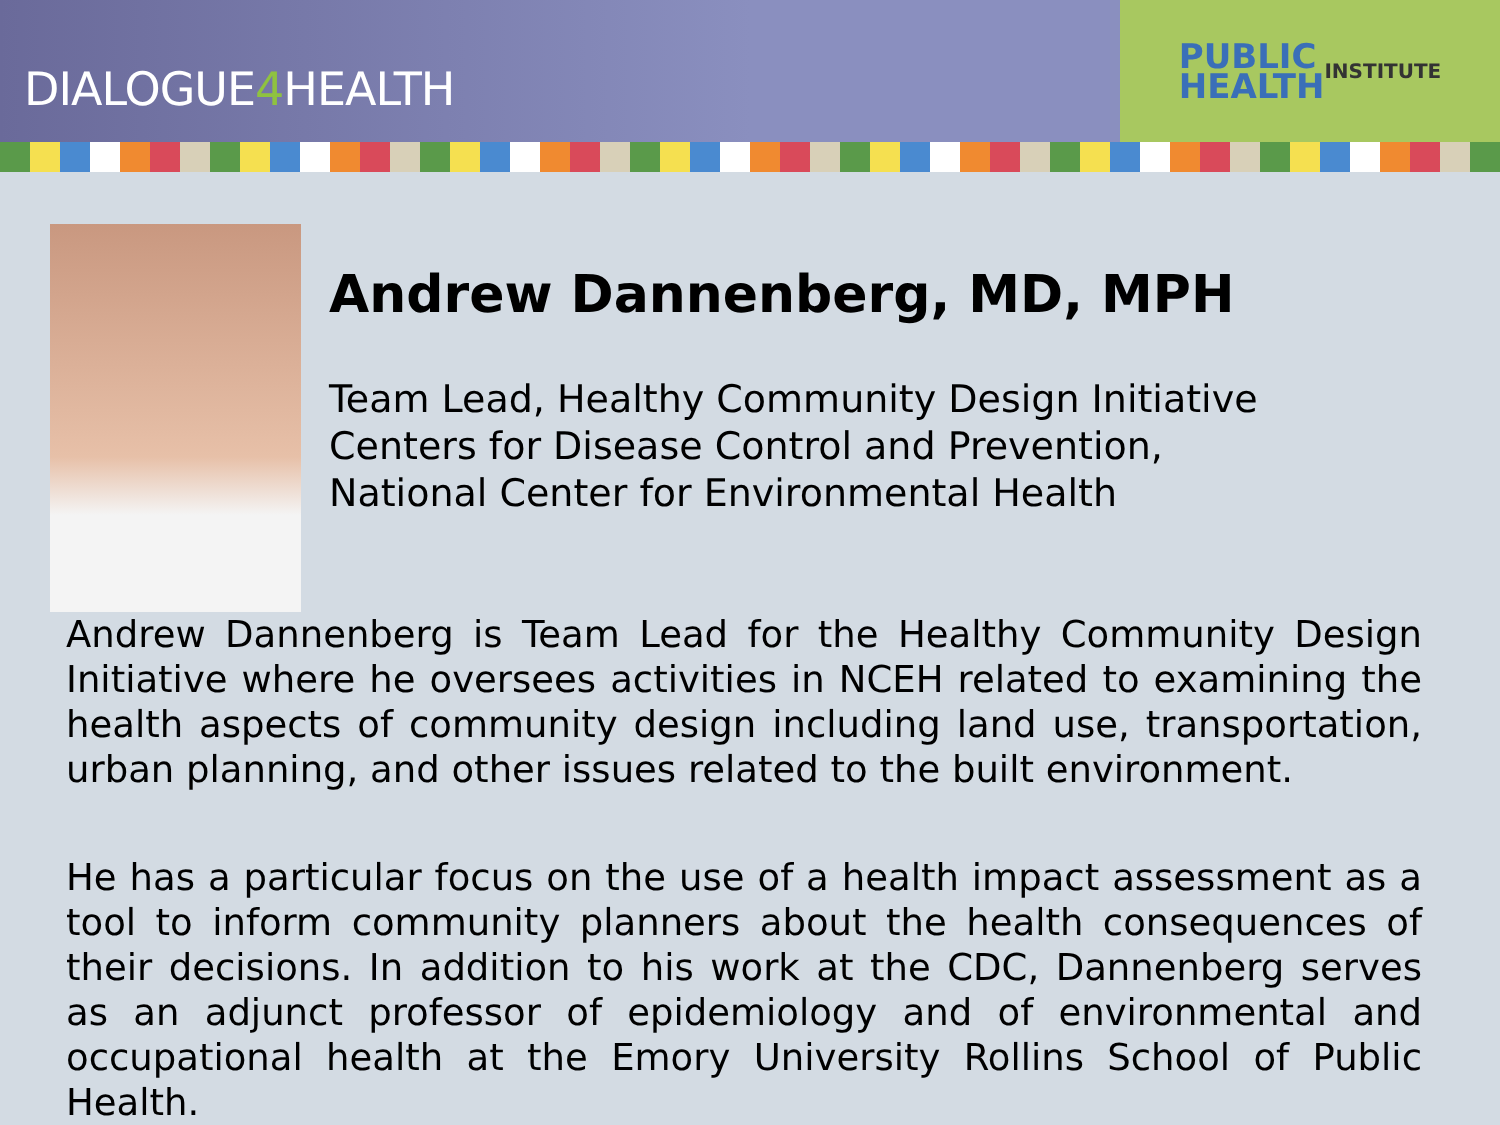DIALOGUE4 HEALTH
PUBLIC
HEALTH
INSTITUTE
Andrew Dannenberg, MD, MPH
Team Lead, Healthy Community Design Initiative
Centers for Disease Control and Prevention,
National Center for Environmental Health
Andrew Dannenberg is Team Lead for the Healthy Community Design Initiative where he oversees activities in NCEH related to examining the health aspects of community design including land use, transportation, urban planning, and other issues related to the built environment.
He has a particular focus on the use of a health impact assessment as a tool to inform community planners about the health consequences of their decisions. In addition to his work at the CDC, Dannenberg serves as an adjunct professor of epidemiology and of environmental and occupational health at the Emory University Rollins School of Public Health.